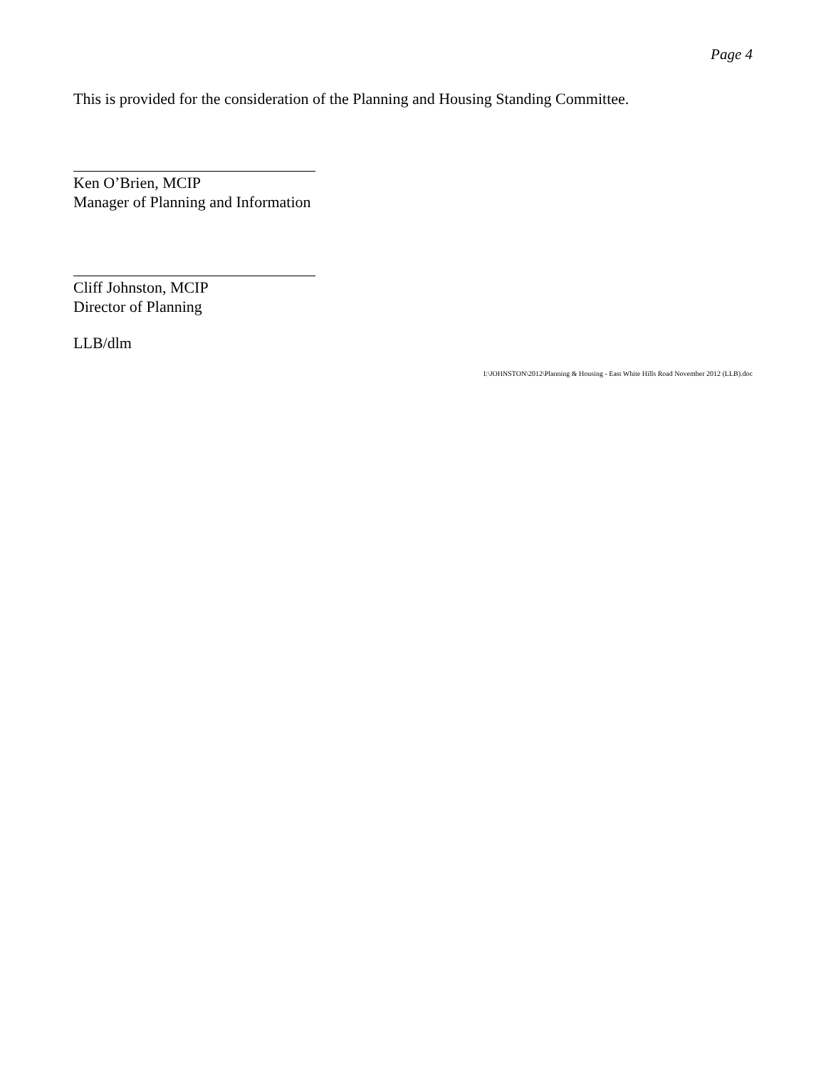Page 4
This is provided for the consideration of the Planning and Housing Standing Committee.
Ken O’Brien, MCIP
Manager of Planning and Information
Cliff Johnston, MCIP
Director of Planning
LLB/dlm
I:\JOHNSTON\2012\Planning & Housing - East White Hills Road November 2012 (LLB).doc